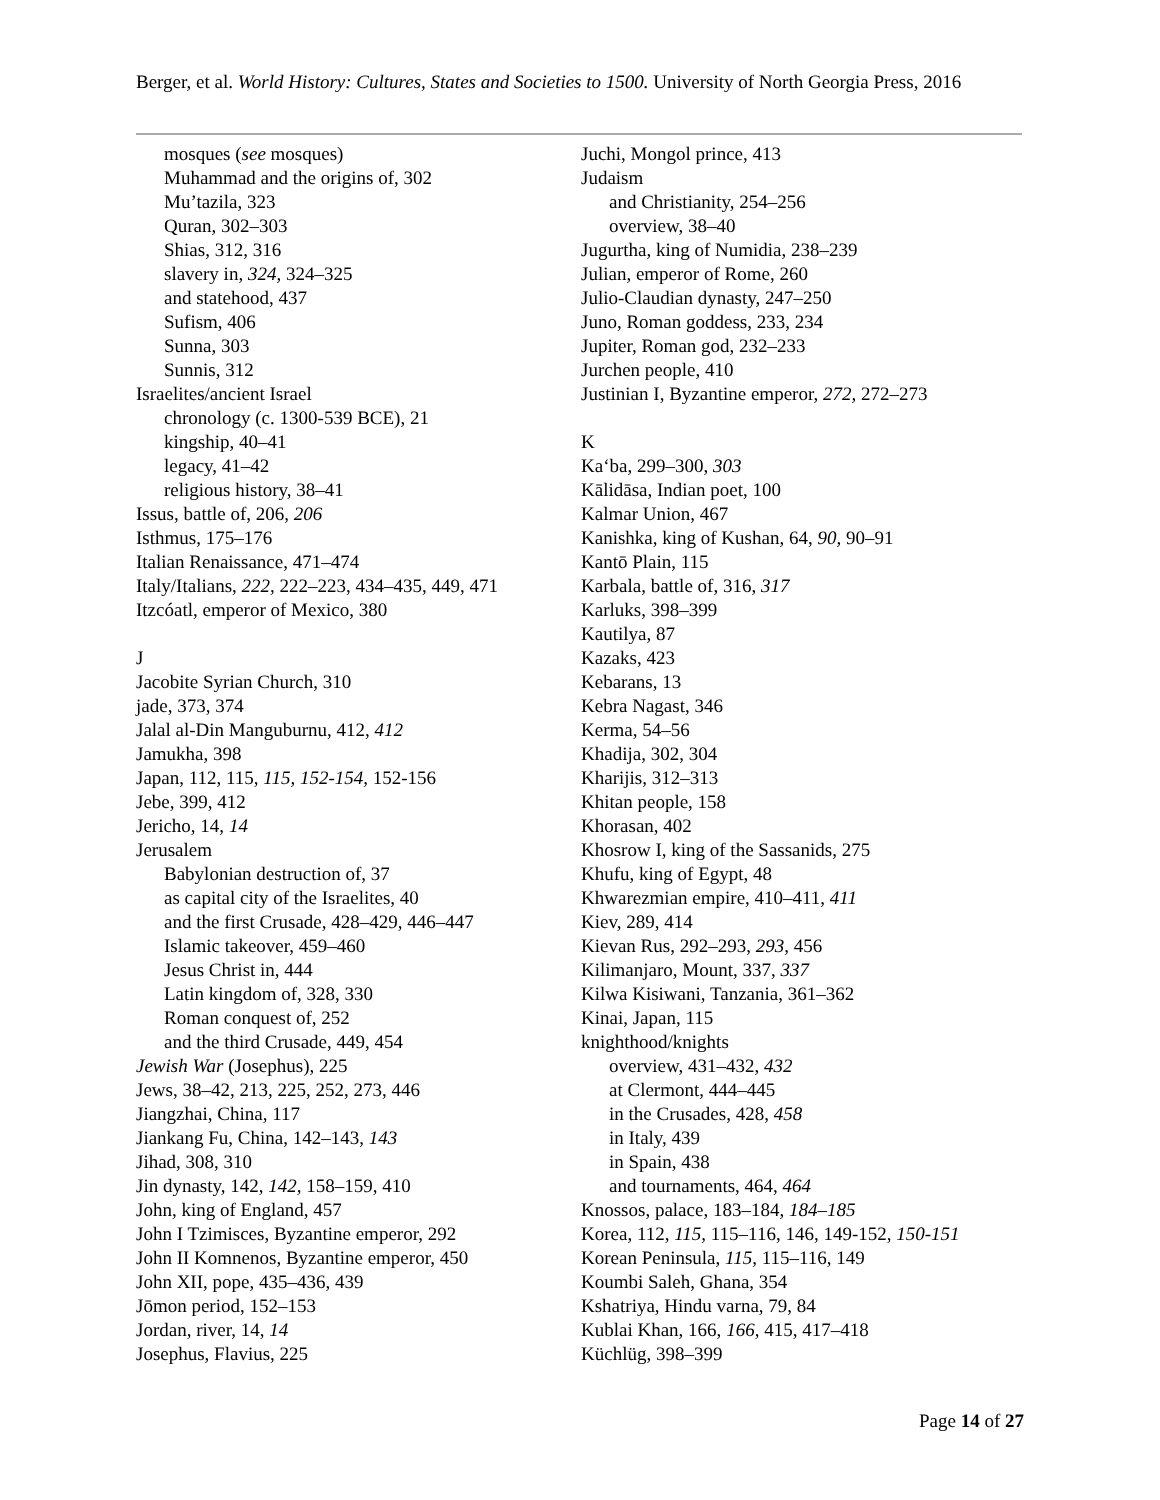Berger, et al. World History: Cultures, States and Societies to 1500. University of North Georgia Press, 2016
mosques (see mosques)
Muhammad and the origins of, 302
Mu’tazila, 323
Quran, 302–303
Shias, 312, 316
slavery in, 324, 324–325
and statehood, 437
Sufism, 406
Sunna, 303
Sunnis, 312
Israelites/ancient Israel
chronology (c. 1300-539 BCE), 21
kingship, 40–41
legacy, 41–42
religious history, 38–41
Issus, battle of, 206, 206
Isthmus, 175–176
Italian Renaissance, 471–474
Italy/Italians, 222, 222–223, 434–435, 449, 471
Itzcóatl, emperor of Mexico, 380
J
Jacobite Syrian Church, 310
jade, 373, 374
Jalal al-Din Manguburnu, 412, 412
Jamukha, 398
Japan, 112, 115, 115, 152-154, 152-156
Jebe, 399, 412
Jericho, 14, 14
Jerusalem
Babylonian destruction of, 37
as capital city of the Israelites, 40
and the first Crusade, 428–429, 446–447
Islamic takeover, 459–460
Jesus Christ in, 444
Latin kingdom of, 328, 330
Roman conquest of, 252
and the third Crusade, 449, 454
Jewish War (Josephus), 225
Jews, 38–42, 213, 225, 252, 273, 446
Jiangzhai, China, 117
Jiankang Fu, China, 142–143, 143
Jihad, 308, 310
Jin dynasty, 142, 142, 158–159, 410
John, king of England, 457
John I Tzimisces, Byzantine emperor, 292
John II Komnenos, Byzantine emperor, 450
John XII, pope, 435–436, 439
Jōmon period, 152–153
Jordan, river, 14, 14
Josephus, Flavius, 225
Juchi, Mongol prince, 413
Judaism
and Christianity, 254–256
overview, 38–40
Jugurtha, king of Numidia, 238–239
Julian, emperor of Rome, 260
Julio-Claudian dynasty, 247–250
Juno, Roman goddess, 233, 234
Jupiter, Roman god, 232–233
Jurchen people, 410
Justinian I, Byzantine emperor, 272, 272–273
K
Ka‘ba, 299–300, 303
Kālidāsa, Indian poet, 100
Kalmar Union, 467
Kanishka, king of Kushan, 64, 90, 90–91
Kantō Plain, 115
Karbala, battle of, 316, 317
Karluks, 398–399
Kautilya, 87
Kazaks, 423
Kebarans, 13
Kebra Nagast, 346
Kerma, 54–56
Khadija, 302, 304
Kharijis, 312–313
Khitan people, 158
Khorasan, 402
Khosrow I, king of the Sassanids, 275
Khufu, king of Egypt, 48
Khwarezmian empire, 410–411, 411
Kiev, 289, 414
Kievan Rus, 292–293, 293, 456
Kilimanjaro, Mount, 337, 337
Kilwa Kisiwani, Tanzania, 361–362
Kinai, Japan, 115
knighthood/knights
overview, 431–432, 432
at Clermont, 444–445
in the Crusades, 428, 458
in Italy, 439
in Spain, 438
and tournaments, 464, 464
Knossos, palace, 183–184, 184–185
Korea, 112, 115, 115–116, 146, 149-152, 150-151
Korean Peninsula, 115, 115–116, 149
Koumbi Saleh, Ghana, 354
Kshatriya, Hindu varna, 79, 84
Kublai Khan, 166, 166, 415, 417–418
Küchlüg, 398–399
Page 14 of 27